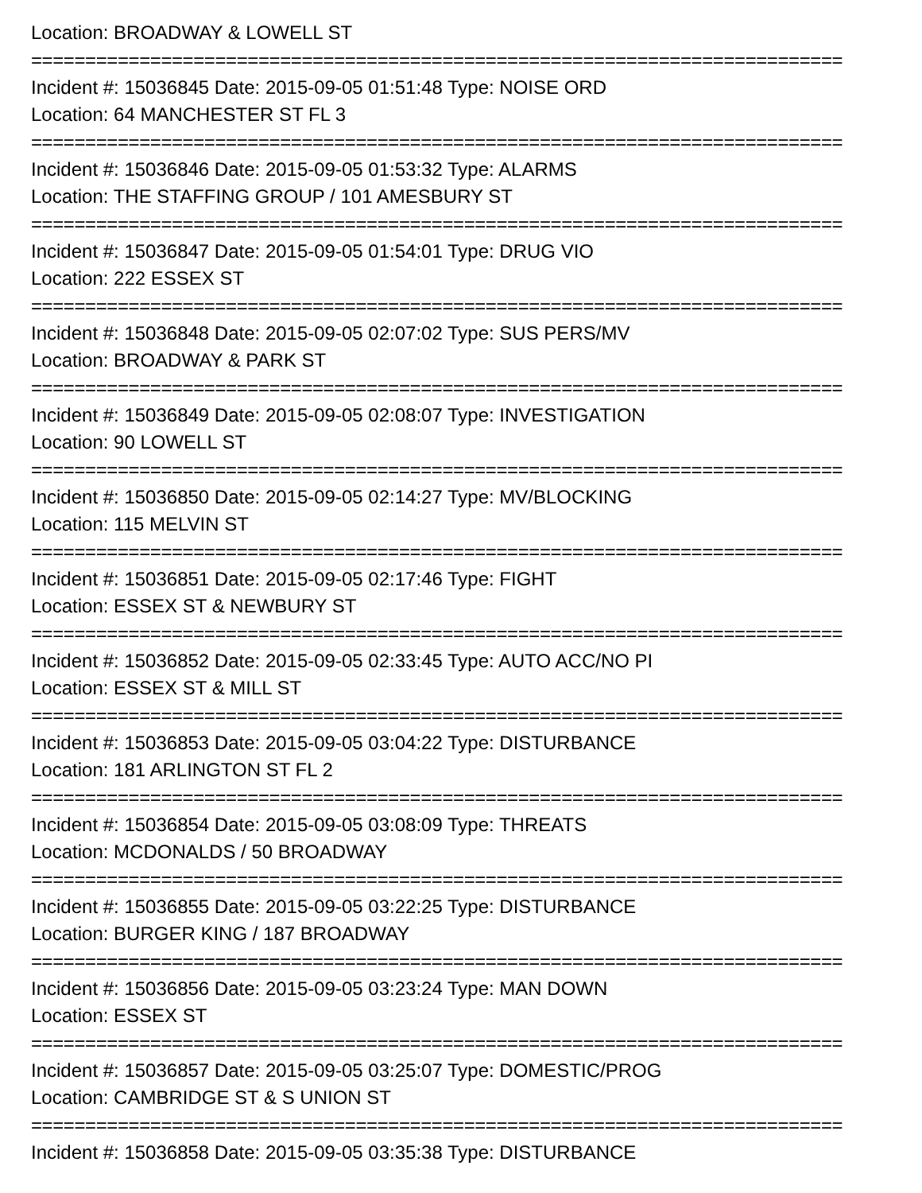Location: BROADWAY & LOWELL ST
===========================================================================
Incident #: 15036845 Date: 2015-09-05 01:51:48 Type: NOISE ORD
Location: 64 MANCHESTER ST FL 3
===========================================================================
Incident #: 15036846 Date: 2015-09-05 01:53:32 Type: ALARMS
Location: THE STAFFING GROUP / 101 AMESBURY ST
===========================================================================
Incident #: 15036847 Date: 2015-09-05 01:54:01 Type: DRUG VIO
Location: 222 ESSEX ST
===========================================================================
Incident #: 15036848 Date: 2015-09-05 02:07:02 Type: SUS PERS/MV
Location: BROADWAY & PARK ST
===========================================================================
Incident #: 15036849 Date: 2015-09-05 02:08:07 Type: INVESTIGATION
Location: 90 LOWELL ST
===========================================================================
Incident #: 15036850 Date: 2015-09-05 02:14:27 Type: MV/BLOCKING
Location: 115 MELVIN ST
===========================================================================
Incident #: 15036851 Date: 2015-09-05 02:17:46 Type: FIGHT
Location: ESSEX ST & NEWBURY ST
===========================================================================
Incident #: 15036852 Date: 2015-09-05 02:33:45 Type: AUTO ACC/NO PI
Location: ESSEX ST & MILL ST
===========================================================================
Incident #: 15036853 Date: 2015-09-05 03:04:22 Type: DISTURBANCE
Location: 181 ARLINGTON ST FL 2
===========================================================================
Incident #: 15036854 Date: 2015-09-05 03:08:09 Type: THREATS
Location: MCDONALDS / 50 BROADWAY
===========================================================================
Incident #: 15036855 Date: 2015-09-05 03:22:25 Type: DISTURBANCE
Location: BURGER KING / 187 BROADWAY
===========================================================================
Incident #: 15036856 Date: 2015-09-05 03:23:24 Type: MAN DOWN
Location: ESSEX ST
===========================================================================
Incident #: 15036857 Date: 2015-09-05 03:25:07 Type: DOMESTIC/PROG
Location: CAMBRIDGE ST & S UNION ST
===========================================================================
Incident #: 15036858 Date: 2015-09-05 03:35:38 Type: DISTURBANCE